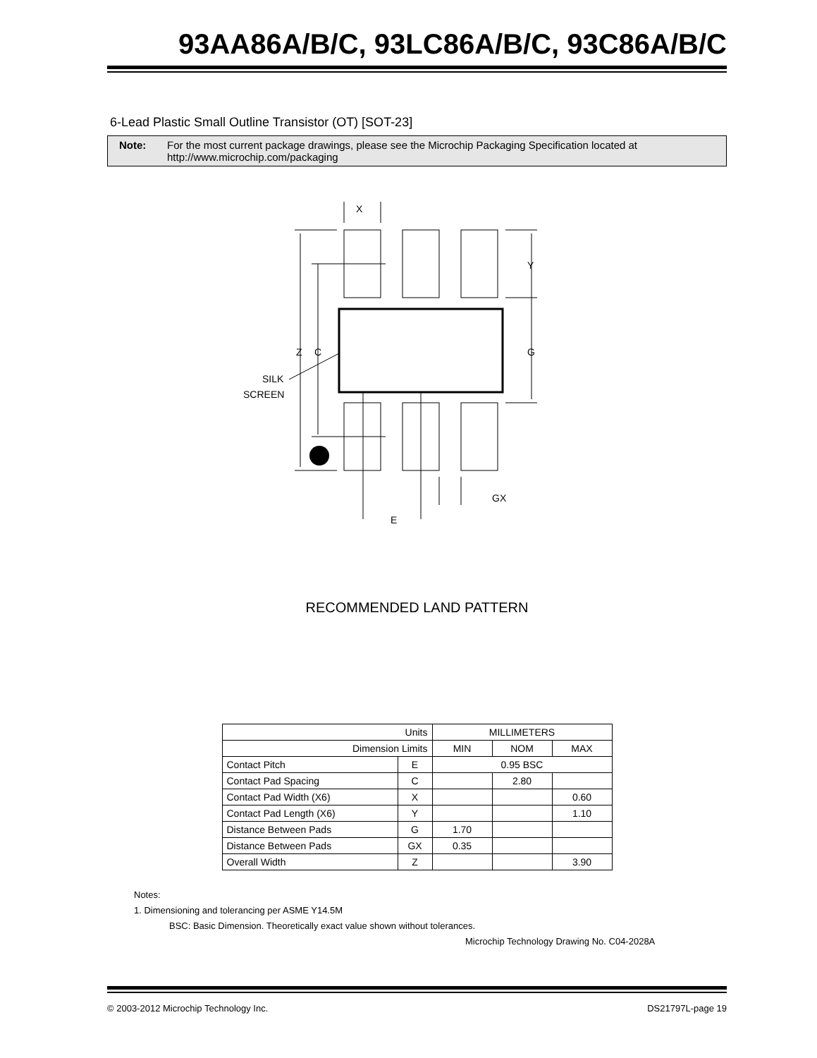93AA86A/B/C, 93LC86A/B/C, 93C86A/B/C
6-Lead Plastic Small Outline Transistor (OT) [SOT-23]
Note: For the most current package drawings, please see the Microchip Packaging Specification located at http://www.microchip.com/packaging
X
Y
Z
C
G
SILK
SCREEN
GX
E
RECOMMENDED LAND PATTERN
| Units | | MILLIMETERS | | |
| Dimension Limits | | MIN | NOM | MAX |
| Contact Pitch | E | 0.95 BSC | | |
| Contact Pad Spacing | C | | 2.80 | |
| Contact Pad Width (X6) | X | | | 0.60 |
| Contact Pad Length (X6) | Y | | | 1.10 |
| Distance Between Pads | G | 1.70 | | |
| Distance Between Pads | GX | 0.35 | | |
| Overall Width | Z | | | 3.90 |
Notes:
1. Dimensioning and tolerancing per ASME Y14.5M
BSC: Basic Dimension. Theoretically exact value shown without tolerances.
Microchip Technology Drawing No. C04-2028A
© 2003-2012 Microchip Technology Inc. DS21797L-page 19